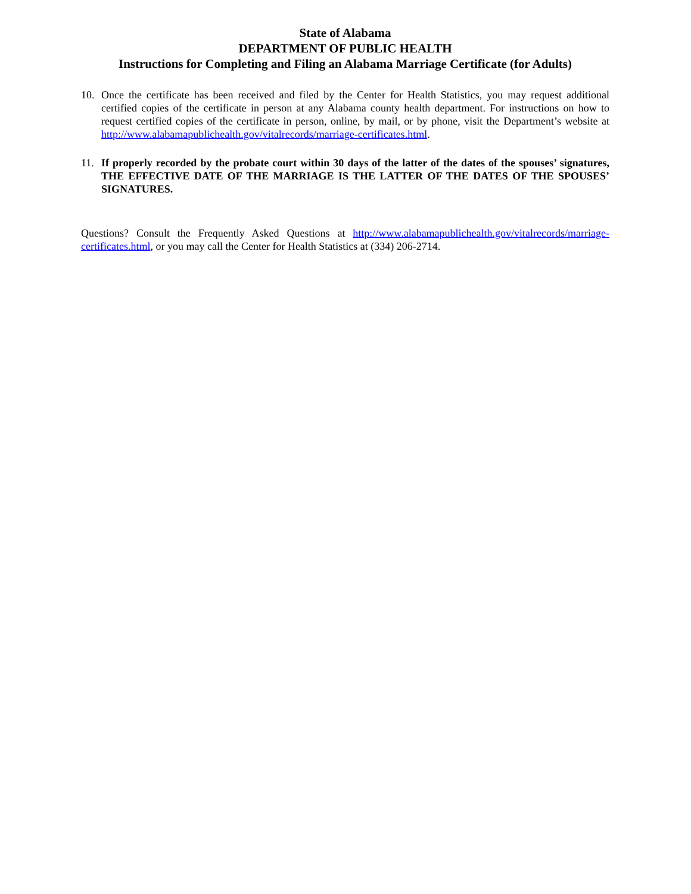State of Alabama
DEPARTMENT OF PUBLIC HEALTH
Instructions for Completing and Filing an Alabama Marriage Certificate (for Adults)
10. Once the certificate has been received and filed by the Center for Health Statistics, you may request additional certified copies of the certificate in person at any Alabama county health department. For instructions on how to request certified copies of the certificate in person, online, by mail, or by phone, visit the Department’s website at http://www.alabamapublichealth.gov/vitalrecords/marriage-certificates.html.
11. If properly recorded by the probate court within 30 days of the latter of the dates of the spouses’ signatures, THE EFFECTIVE DATE OF THE MARRIAGE IS THE LATTER OF THE DATES OF THE SPOUSES’ SIGNATURES.
Questions? Consult the Frequently Asked Questions at http://www.alabamapublichealth.gov/vitalrecords/marriage-certificates.html, or you may call the Center for Health Statistics at (334) 206-2714.